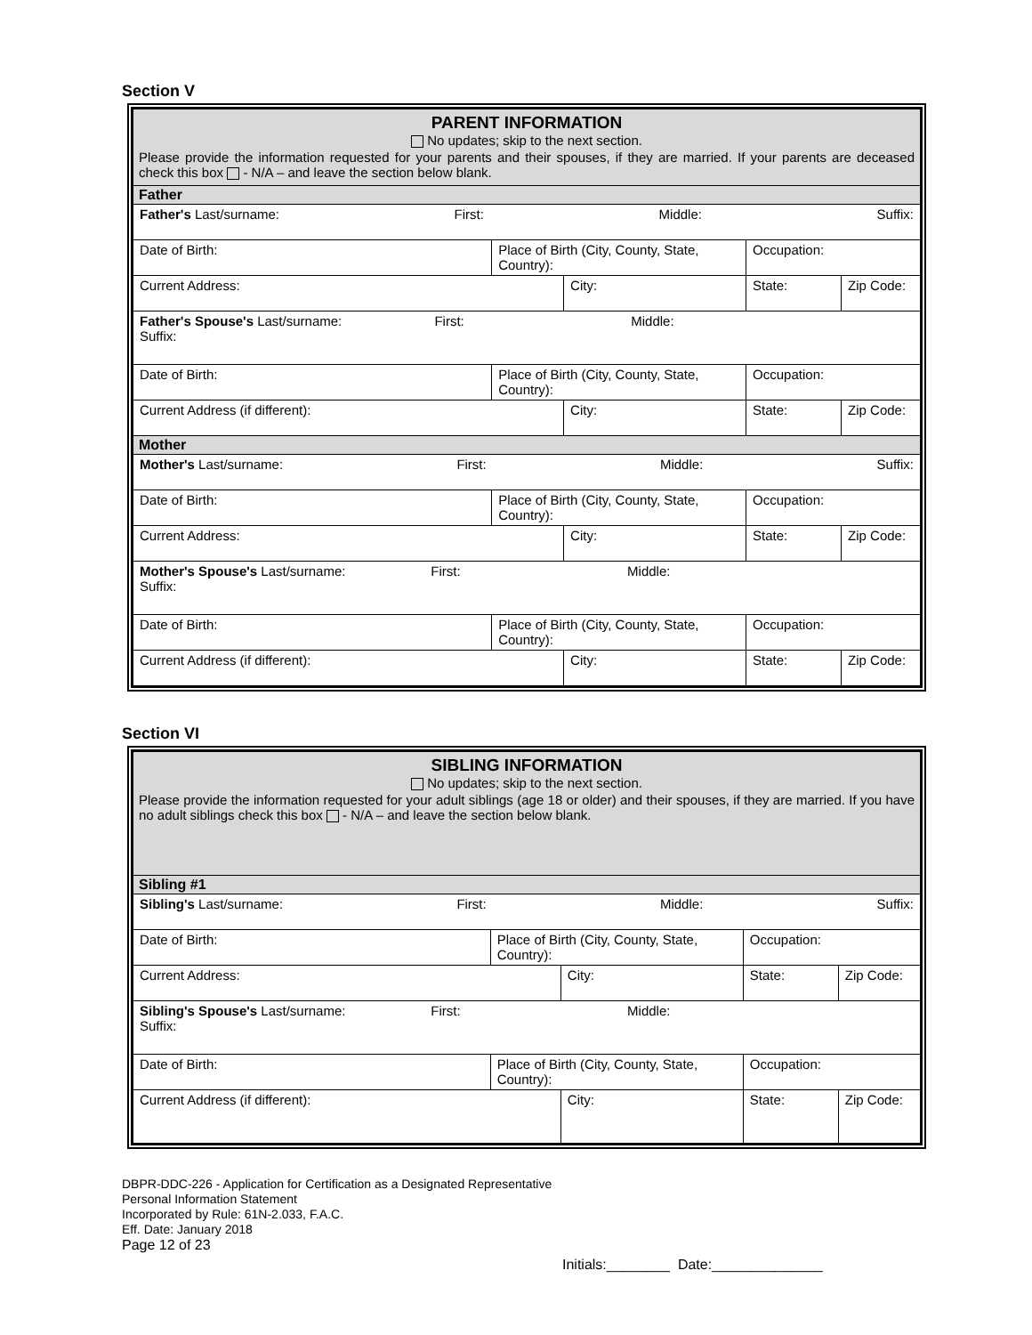Section V
| PARENT INFORMATION No updates; skip to the next section. Please provide the information requested for your parents and their spouses, if they are married. If your parents are deceased check this box - N/A – and leave the section below blank. | | | | |
| Father | | | | |
| Father's Last/surname: First: Middle: Suffix: | | | | |
| Date of Birth: | Place of Birth (City, County, State, Country): | | Occupation: | |
| Current Address: | | City: | State: | Zip Code: |
| Father's Spouse's Last/surname: First: Middle: Suffix: | | | | |
| Date of Birth: | Place of Birth (City, County, State, Country): | | Occupation: | |
| Current Address (if different): | | City: | State: | Zip Code: |
| Mother | | | | |
| Mother's Last/surname: First: Middle: Suffix: | | | | |
| Date of Birth: | Place of Birth (City, County, State, Country): | | Occupation: | |
| Current Address: | | City: | State: | Zip Code: |
| Mother's Spouse's Last/surname: First: Middle: Suffix: | | | | |
| Date of Birth: | Place of Birth (City, County, State, Country): | | Occupation: | |
| Current Address (if different): | | City: | State: | Zip Code: |
Section VI
| SIBLING INFORMATION No updates; skip to the next section. Please provide the information requested for your adult siblings (age 18 or older) and their spouses, if they are married. If you have no adult siblings check this box - N/A – and leave the section below blank. | | | | |
| Sibling #1 | | | | |
| Sibling's Last/surname: First: Middle: Suffix: | | | | |
| Date of Birth: | Place of Birth (City, County, State, Country): | | Occupation: | |
| Current Address: | | City: | State: | Zip Code: |
| Sibling's Spouse's Last/surname: First: Middle: Suffix: | | | | |
| Date of Birth: | Place of Birth (City, County, State, Country): | | Occupation: | |
| Current Address (if different): | | City: | State: | Zip Code: |
DBPR-DDC-226 - Application for Certification as a Designated Representative
Personal Information Statement
Incorporated by Rule: 61N-2.033, F.A.C.
Eff. Date: January 2018
Page 12 of 23
Initials:________ Date:______________